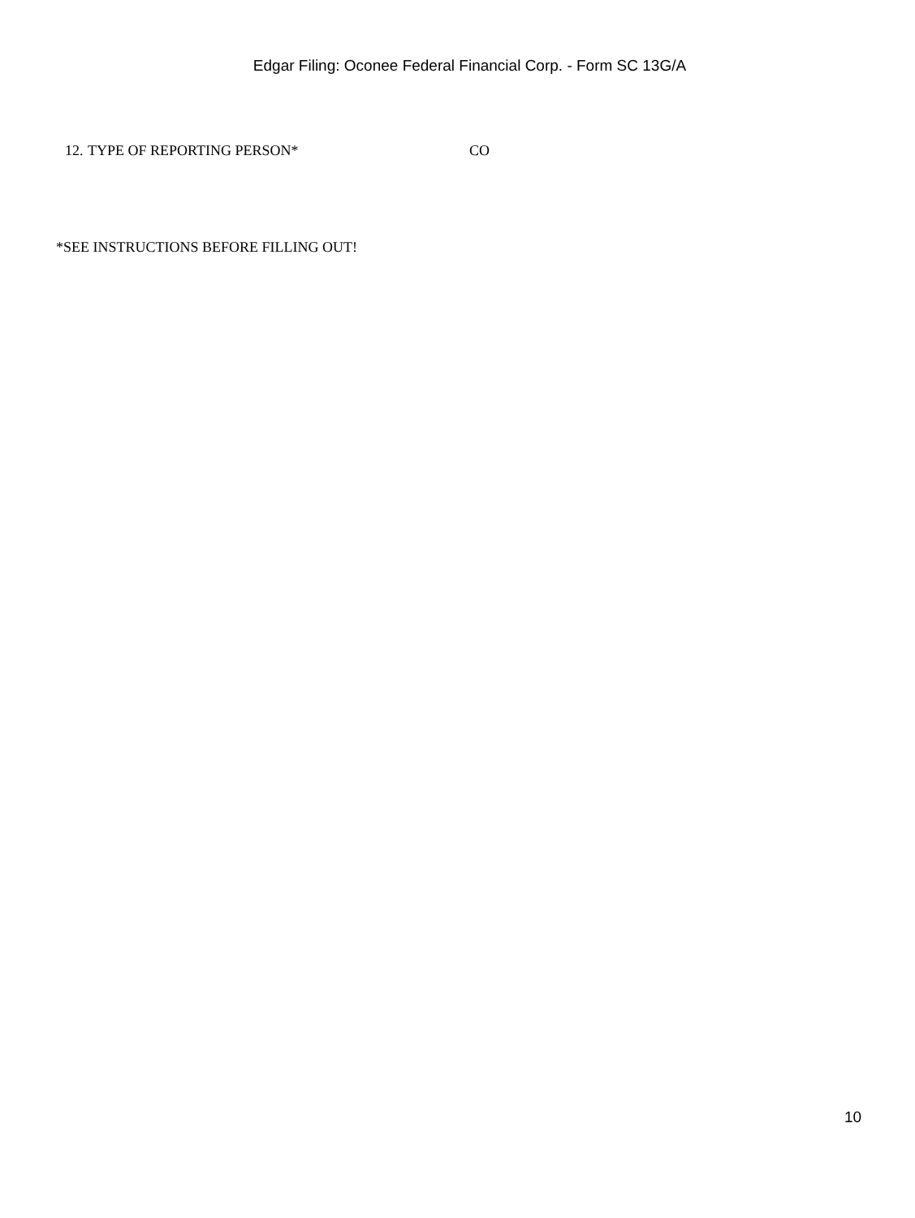Edgar Filing: Oconee Federal Financial Corp. - Form SC 13G/A
12. TYPE OF REPORTING PERSON* CO
*SEE INSTRUCTIONS BEFORE FILLING OUT!
10